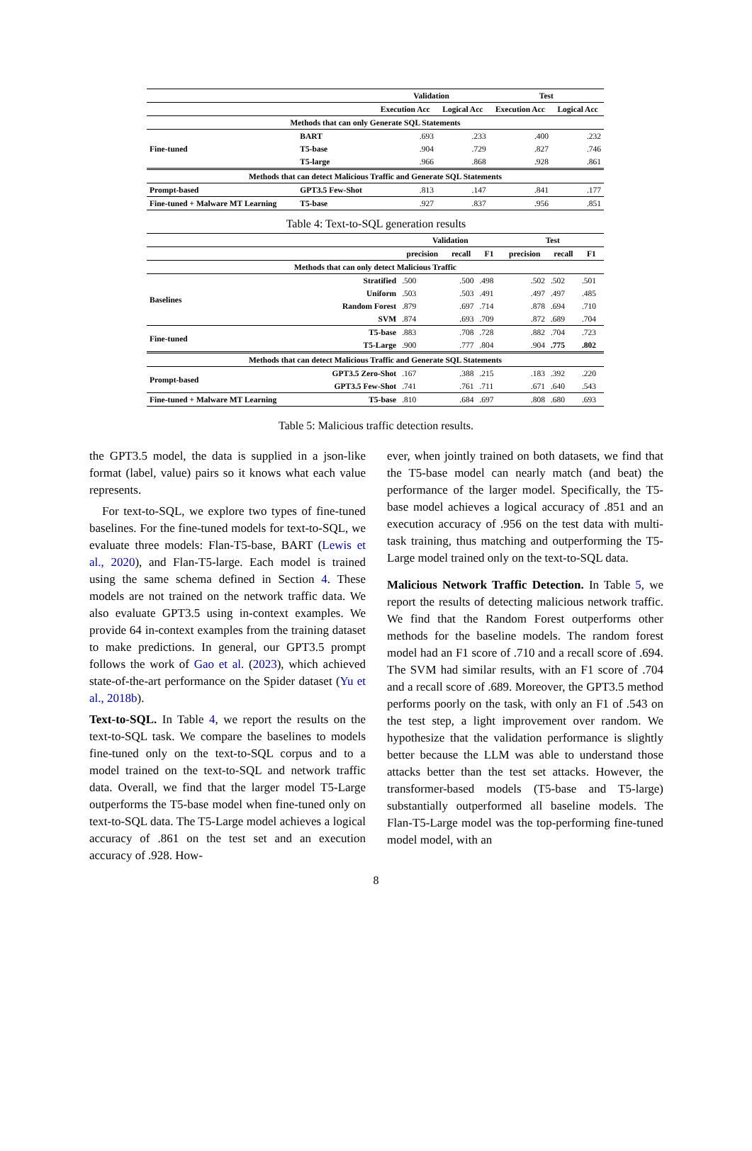| | | Validation | | Test | |
| --- | --- | --- | --- | --- | --- |
| | | Execution Acc | Logical Acc | Execution Acc | Logical Acc |
| Methods that can only Generate SQL Statements | | | | | |
| Fine-tuned | BART | .693 | .233 | .400 | .232 |
| | T5-base | .904 | .729 | .827 | .746 |
| | T5-large | .966 | .868 | .928 | .861 |
| Methods that can detect Malicious Traffic and Generate SQL Statements | | | | | |
| Prompt-based | GPT3.5 Few-Shot | .813 | .147 | .841 | .177 |
| Fine-tuned + Malware MT Learning | T5-base | .927 | .837 | .956 | .851 |
Table 4: Text-to-SQL generation results
| | | Validation | | | Test | | |
| --- | --- | --- | --- | --- | --- | --- | --- |
| | | precision | recall | F1 | precision | recall | F1 |
| Methods that can only detect Malicious Traffic | | | | | | | |
| Baselines | Stratified | .500 | .500 | .498 | .502 | .502 | .501 |
| | Uniform | .503 | .503 | .491 | .497 | .497 | .485 |
| | Random Forest | .879 | .697 | .714 | .878 | .694 | .710 |
| | SVM | .874 | .693 | .709 | .872 | .689 | .704 |
| Fine-tuned | T5-base | .883 | .708 | .728 | .882 | .704 | .723 |
| | T5-Large | .900 | .777 | .804 | .904 | .775 | .802 |
| Methods that can detect Malicious Traffic and Generate SQL Statements | | | | | | | |
| Prompt-based | GPT3.5 Zero-Shot | .167 | .388 | .215 | .183 | .392 | .220 |
| | GPT3.5 Few-Shot | .741 | .761 | .711 | .671 | .640 | .543 |
| Fine-tuned + Malware MT Learning | T5-base | .810 | .684 | .697 | .808 | .680 | .693 |
Table 5: Malicious traffic detection results.
the GPT3.5 model, the data is supplied in a json-like format (label, value) pairs so it knows what each value represents.
For text-to-SQL, we explore two types of fine-tuned baselines. For the fine-tuned models for text-to-SQL, we evaluate three models: Flan-T5-base, BART (Lewis et al., 2020), and Flan-T5-large. Each model is trained using the same schema defined in Section 4. These models are not trained on the network traffic data. We also evaluate GPT3.5 using in-context examples. We provide 64 in-context examples from the training dataset to make predictions. In general, our GPT3.5 prompt follows the work of Gao et al. (2023), which achieved state-of-the-art performance on the Spider dataset (Yu et al., 2018b).
Text-to-SQL. In Table 4, we report the results on the text-to-SQL task. We compare the baselines to models fine-tuned only on the text-to-SQL corpus and to a model trained on the text-to-SQL and network traffic data. Overall, we find that the larger model T5-Large outperforms the T5-base model when fine-tuned only on text-to-SQL data. The T5-Large model achieves a logical accuracy of .861 on the test set and an execution accuracy of .928. How-
ever, when jointly trained on both datasets, we find that the T5-base model can nearly match (and beat) the performance of the larger model. Specifically, the T5-base model achieves a logical accuracy of .851 and an execution accuracy of .956 on the test data with multi-task training, thus matching and outperforming the T5-Large model trained only on the text-to-SQL data.
Malicious Network Traffic Detection. In Table 5, we report the results of detecting malicious network traffic. We find that the Random Forest outperforms other methods for the baseline models. The random forest model had an F1 score of .710 and a recall score of .694. The SVM had similar results, with an F1 score of .704 and a recall score of .689. Moreover, the GPT3.5 method performs poorly on the task, with only an F1 of .543 on the test step, a light improvement over random. We hypothesize that the validation performance is slightly better because the LLM was able to understand those attacks better than the test set attacks. However, the transformer-based models (T5-base and T5-large) substantially outperformed all baseline models. The Flan-T5-Large model was the top-performing fine-tuned model model, with an
8